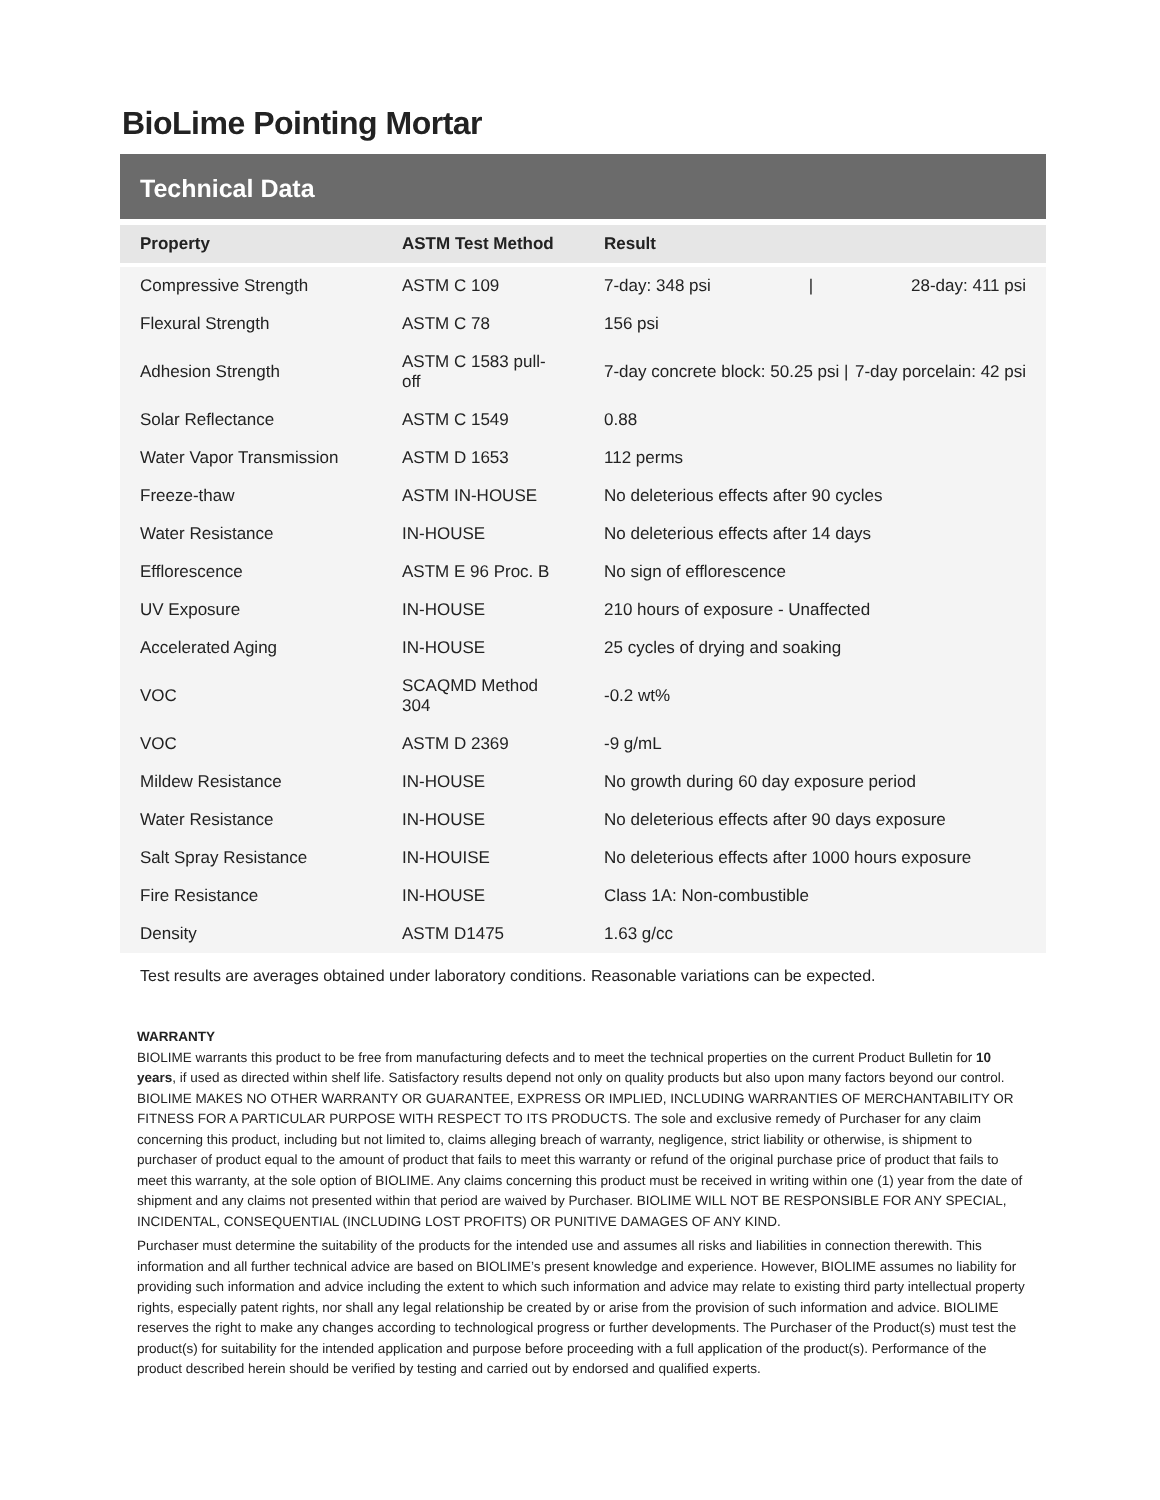BioLime Pointing Mortar
Technical Data
| Property | ASTM Test Method | Result |
| --- | --- | --- |
| Compressive Strength | ASTM C 109 | 7-day: 348 psi / 28-day: 411 psi |
| Flexural Strength | ASTM C 78 | 156 psi |
| Adhesion Strength | ASTM C 1583 pull-off | 7-day concrete block: 50.25 psi / 7-day porcelain: 42 psi |
| Solar Reflectance | ASTM C 1549 | 0.88 |
| Water Vapor Transmission | ASTM D 1653 | 112 perms |
| Freeze-thaw | ASTM IN-HOUSE | No deleterious effects after 90 cycles |
| Water Resistance | IN-HOUSE | No deleterious effects after 14 days |
| Efflorescence | ASTM E 96 Proc. B | No sign of efflorescence |
| UV Exposure | IN-HOUSE | 210 hours of exposure - Unaffected |
| Accelerated Aging | IN-HOUSE | 25 cycles of drying and soaking |
| VOC | SCAQMD Method 304 | -0.2 wt% |
| VOC | ASTM D 2369 | -9 g/mL |
| Mildew Resistance | IN-HOUSE | No growth during 60 day exposure period |
| Water Resistance | IN-HOUSE | No deleterious effects after 90 days exposure |
| Salt Spray Resistance | IN-HOUISE | No deleterious effects after 1000 hours exposure |
| Fire Resistance | IN-HOUSE | Class 1A: Non-combustible |
| Density | ASTM D1475 | 1.63 g/cc |
Test results are averages obtained under laboratory conditions. Reasonable variations can be expected.
WARRANTY
BIOLIME warrants this product to be free from manufacturing defects and to meet the technical properties on the current Product Bulletin for 10 years, if used as directed within shelf life. Satisfactory results depend not only on quality products but also upon many factors beyond our control. BIOLIME MAKES NO OTHER WARRANTY OR GUARANTEE, EXPRESS OR IMPLIED, INCLUDING WARRANTIES OF MERCHANTABILITY OR FITNESS FOR A PARTICULAR PURPOSE WITH RESPECT TO ITS PRODUCTS. The sole and exclusive remedy of Purchaser for any claim concerning this product, including but not limited to, claims alleging breach of warranty, negligence, strict liability or otherwise, is shipment to purchaser of product equal to the amount of product that fails to meet this warranty or refund of the original purchase price of product that fails to meet this warranty, at the sole option of BIOLIME. Any claims concerning this product must be received in writing within one (1) year from the date of shipment and any claims not presented within that period are waived by Purchaser. BIOLIME WILL NOT BE RESPONSIBLE FOR ANY SPECIAL, INCIDENTAL, CONSEQUENTIAL (INCLUDING LOST PROFITS) OR PUNITIVE DAMAGES OF ANY KIND.
Purchaser must determine the suitability of the products for the intended use and assumes all risks and liabilities in connection therewith. This information and all further technical advice are based on BIOLIME’s present knowledge and experience. However, BIOLIME assumes no liability for providing such information and advice including the extent to which such information and advice may relate to existing third party intellectual property rights, especially patent rights, nor shall any legal relationship be created by or arise from the provision of such information and advice. BIOLIME reserves the right to make any changes according to technological progress or further developments. The Purchaser of the Product(s) must test the product(s) for suitability for the intended application and purpose before proceeding with a full application of the product(s). Performance of the product described herein should be verified by testing and carried out by endorsed and qualified experts.